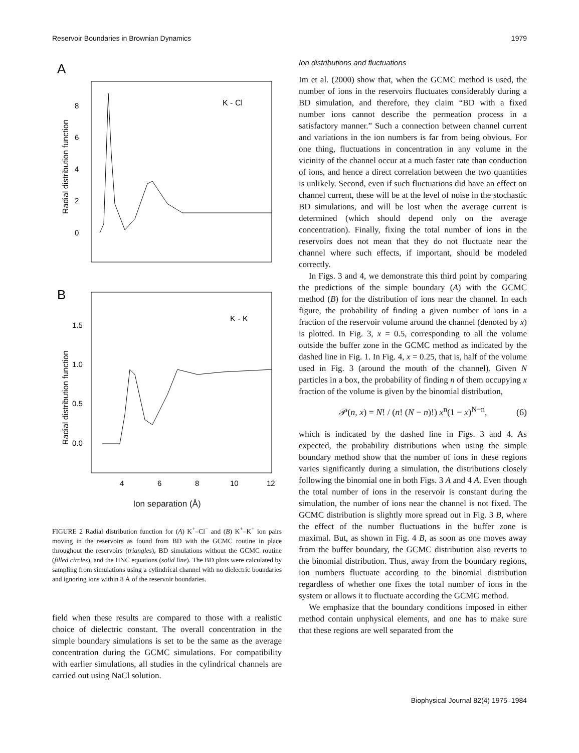Reservoir Boundaries in Brownian Dynamics 1979
A
K - Cl
8
6
4
2
0
Radial distribution function
B
K - K
1.5
1.0
0.5
0.0
Radial distribution function
4
6
8
10
12
Ion separation (Å)
FIGURE 2 Radial distribution function for (A) K<sup>+</sup>–Cl<sup>−</sup> and (B) K<sup>+</sup>–K<sup>+</sup> ion pairs moving in the reservoirs as found from BD with the GCMC routine in place throughout the reservoirs (triangles), BD simulations without the GCMC routine (filled circles), and the HNC equations (solid line). The BD plots were calculated by sampling from simulations using a cylindrical channel with no dielectric boundaries and ignoring ions within 8 Å of the reservoir boundaries.
field when these results are compared to those with a realistic choice of dielectric constant. The overall concentration in the simple boundary simulations is set to be the same as the average concentration during the GCMC simulations. For compatibility with earlier simulations, all studies in the cylindrical channels are carried out using NaCl solution.
Ion distributions and fluctuations
Im et al. (2000) show that, when the GCMC method is used, the number of ions in the reservoirs fluctuates considerably during a BD simulation, and therefore, they claim “BD with a fixed number ions cannot describe the permeation process in a satisfactory manner.” Such a connection between channel current and variations in the ion numbers is far from being obvious. For one thing, fluctuations in concentration in any volume in the vicinity of the channel occur at a much faster rate than conduction of ions, and hence a direct correlation between the two quantities is unlikely. Second, even if such fluctuations did have an effect on channel current, these will be at the level of noise in the stochastic BD simulations, and will be lost when the average current is determined (which should depend only on the average concentration). Finally, fixing the total number of ions in the reservoirs does not mean that they do not fluctuate near the channel where such effects, if important, should be modeled correctly.
In Figs. 3 and 4, we demonstrate this third point by comparing the predictions of the simple boundary (A) with the GCMC method (B) for the distribution of ions near the channel. In each figure, the probability of finding a given number of ions in a fraction of the reservoir volume around the channel (denoted by x) is plotted. In Fig. 3, x = 0.5, corresponding to all the volume outside the buffer zone in the GCMC method as indicated by the dashed line in Fig. 1. In Fig. 4, x = 0.25, that is, half of the volume used in Fig. 3 (around the mouth of the channel). Given N particles in a box, the probability of finding n of them occupying x fraction of the volume is given by the binomial distribution,
𝒫(n, x) = N! / (n! (N − n)!) x<sup>n</sup>(1 − x)<sup>N−n</sup>, (6)
which is indicated by the dashed line in Figs. 3 and 4. As expected, the probability distributions when using the simple boundary method show that the number of ions in these regions varies significantly during a simulation, the distributions closely following the binomial one in both Figs. 3 A and 4 A. Even though the total number of ions in the reservoir is constant during the simulation, the number of ions near the channel is not fixed. The GCMC distribution is slightly more spread out in Fig. 3 B, where the effect of the number fluctuations in the buffer zone is maximal. But, as shown in Fig. 4 B, as soon as one moves away from the buffer boundary, the GCMC distribution also reverts to the binomial distribution. Thus, away from the boundary regions, ion numbers fluctuate according to the binomial distribution regardless of whether one fixes the total number of ions in the system or allows it to fluctuate according the GCMC method.
We emphasize that the boundary conditions imposed in either method contain unphysical elements, and one has to make sure that these regions are well separated from the
Biophysical Journal 82(4) 1975–1984